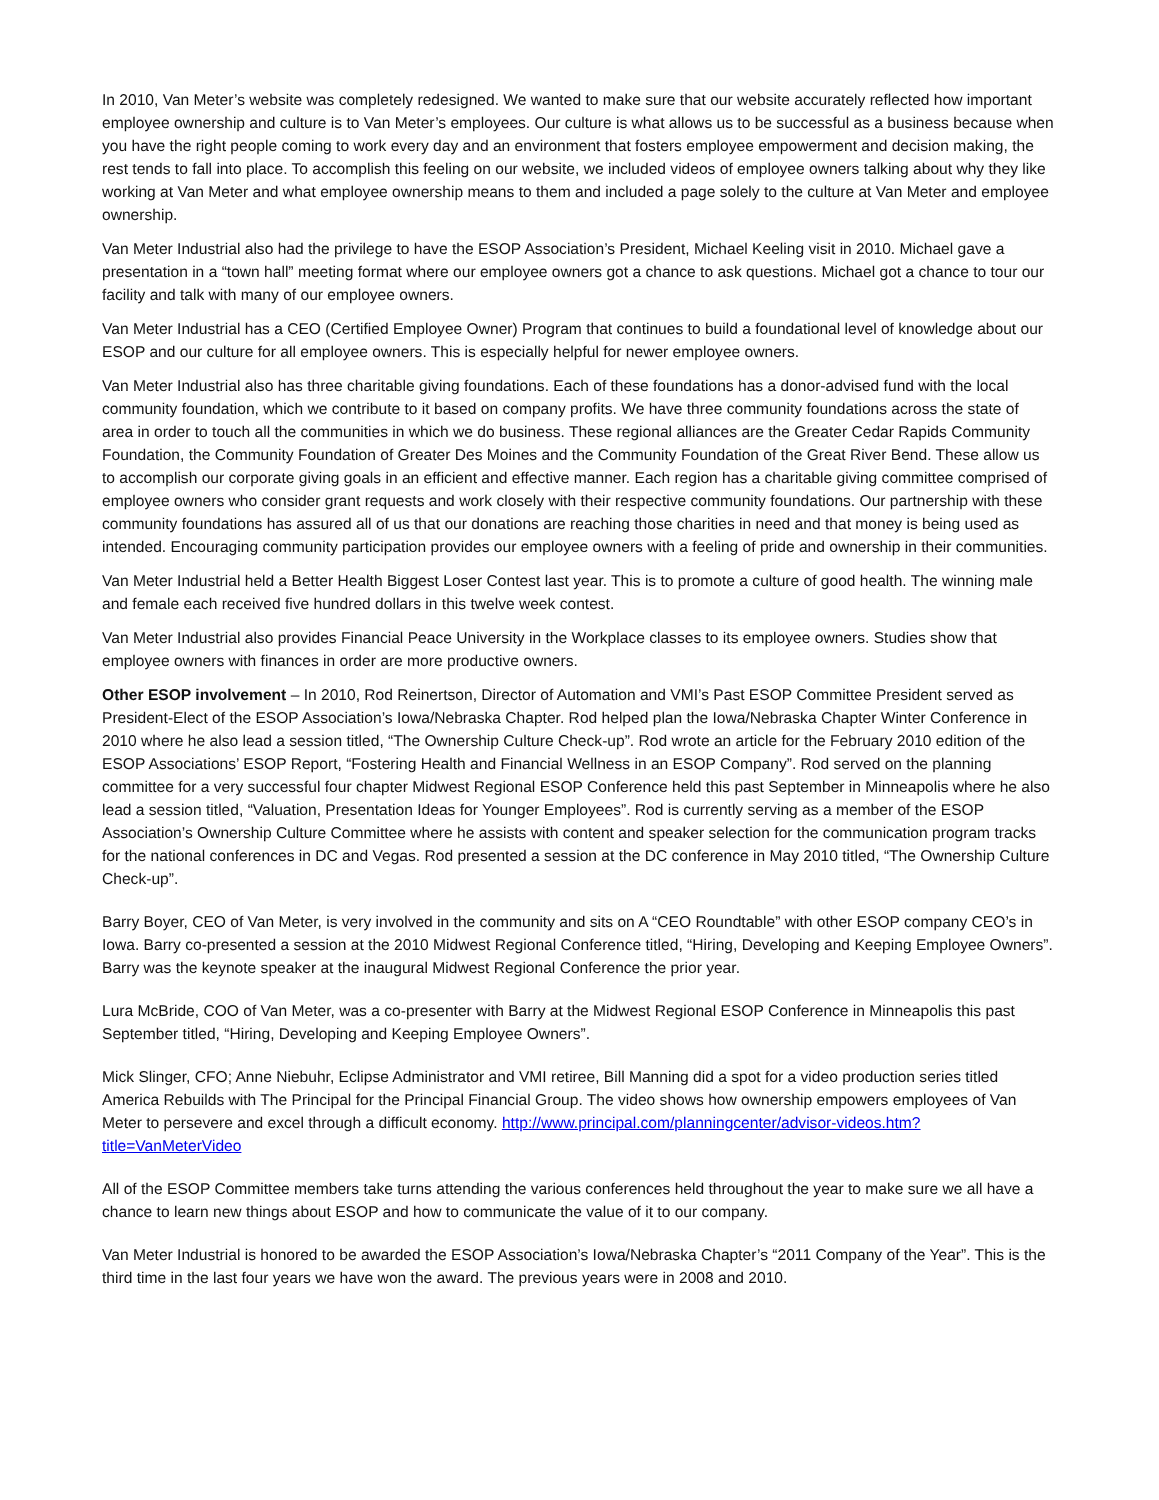In 2010, Van Meter’s website was completely redesigned. We wanted to make sure that our website accurately reflected how important employee ownership and culture is to Van Meter’s employees. Our culture is what allows us to be successful as a business because when you have the right people coming to work every day and an environment that fosters employee empowerment and decision making, the rest tends to fall into place. To accomplish this feeling on our website, we included videos of employee owners talking about why they like working at Van Meter and what employee ownership means to them and included a page solely to the culture at Van Meter and employee ownership.
Van Meter Industrial also had the privilege to have the ESOP Association’s President, Michael Keeling visit in 2010. Michael gave a presentation in a “town hall” meeting format where our employee owners got a chance to ask questions. Michael got a chance to tour our facility and talk with many of our employee owners.
Van Meter Industrial has a CEO (Certified Employee Owner) Program that continues to build a foundational level of knowledge about our ESOP and our culture for all employee owners. This is especially helpful for newer employee owners.
Van Meter Industrial also has three charitable giving foundations. Each of these foundations has a donor-advised fund with the local community foundation, which we contribute to it based on company profits. We have three community foundations across the state of area in order to touch all the communities in which we do business. These regional alliances are the Greater Cedar Rapids Community Foundation, the Community Foundation of Greater Des Moines and the Community Foundation of the Great River Bend. These allow us to accomplish our corporate giving goals in an efficient and effective manner. Each region has a charitable giving committee comprised of employee owners who consider grant requests and work closely with their respective community foundations. Our partnership with these community foundations has assured all of us that our donations are reaching those charities in need and that money is being used as intended. Encouraging community participation provides our employee owners with a feeling of pride and ownership in their communities.
Van Meter Industrial held a Better Health Biggest Loser Contest last year. This is to promote a culture of good health. The winning male and female each received five hundred dollars in this twelve week contest.
Van Meter Industrial also provides Financial Peace University in the Workplace classes to its employee owners. Studies show that employee owners with finances in order are more productive owners.
Other ESOP involvement – In 2010, Rod Reinertson, Director of Automation and VMI’s Past ESOP Committee President served as President-Elect of the ESOP Association’s Iowa/Nebraska Chapter. Rod helped plan the Iowa/Nebraska Chapter Winter Conference in 2010 where he also lead a session titled, “The Ownership Culture Check-up”. Rod wrote an article for the February 2010 edition of the ESOP Associations’ ESOP Report, “Fostering Health and Financial Wellness in an ESOP Company”. Rod served on the planning committee for a very successful four chapter Midwest Regional ESOP Conference held this past September in Minneapolis where he also lead a session titled, “Valuation, Presentation Ideas for Younger Employees”. Rod is currently serving as a member of the ESOP Association’s Ownership Culture Committee where he assists with content and speaker selection for the communication program tracks for the national conferences in DC and Vegas. Rod presented a session at the DC conference in May 2010 titled, “The Ownership Culture Check-up”.
Barry Boyer, CEO of Van Meter, is very involved in the community and sits on A “CEO Roundtable” with other ESOP company CEO’s in Iowa. Barry co-presented a session at the 2010 Midwest Regional Conference titled, “Hiring, Developing and Keeping Employee Owners”. Barry was the keynote speaker at the inaugural Midwest Regional Conference the prior year.
Lura McBride, COO of Van Meter, was a co-presenter with Barry at the Midwest Regional ESOP Conference in Minneapolis this past September titled, “Hiring, Developing and Keeping Employee Owners”.
Mick Slinger, CFO; Anne Niebuhr, Eclipse Administrator and VMI retiree, Bill Manning did a spot for a video production series titled America Rebuilds with The Principal for the Principal Financial Group. The video shows how ownership empowers employees of Van Meter to persevere and excel through a difficult economy. http://www.principal.com/planningcenter/advisor-videos.htm?title=VanMeterVideo
All of the ESOP Committee members take turns attending the various conferences held throughout the year to make sure we all have a chance to learn new things about ESOP and how to communicate the value of it to our company.
Van Meter Industrial is honored to be awarded the ESOP Association’s Iowa/Nebraska Chapter’s “2011 Company of the Year”. This is the third time in the last four years we have won the award. The previous years were in 2008 and 2010.